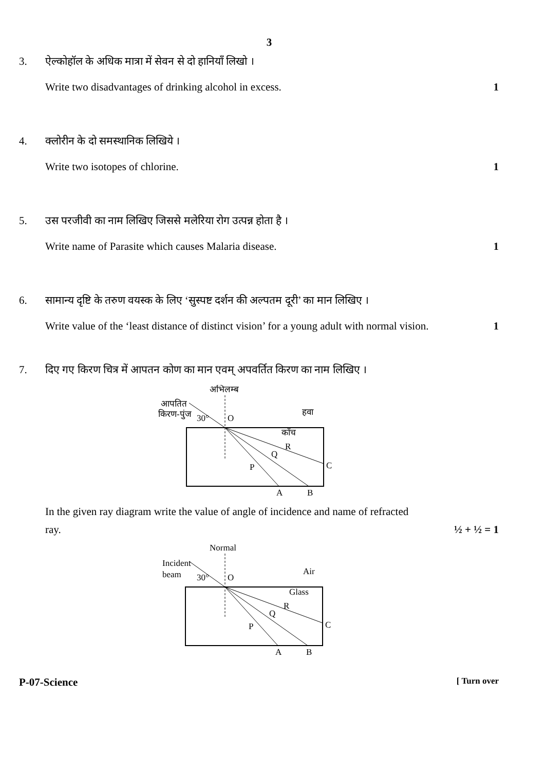3
3. ऐल्कोहॉल के अधिक मात्रा में सेवन से दो हानियाँ लिखो ।
Write two disadvantages of drinking alcohol in excess. 1
4. क्लोरीन के दो समस्थानिक लिखिये ।
Write two isotopes of chlorine. 1
5. उस परजीवी का नाम लिखिए जिससे मलेरिया रोग उत्पन्न होता है ।
Write name of Parasite which causes Malaria disease. 1
6. सामान्य दृष्टि के तरुण वयस्क के लिए ‘सुस्पष्ट दर्शन की अल्पतम दूरी’ का मान लिखिए ।
Write value of the ‘least distance of distinct vision’ for a young adult with normal vision. 1
7. दिए गए किरण चित्र में आपतन कोण का मान एवम् अपवर्तित किरण का नाम लिखिए ।
अभिलम्ब
आपतित
किरण-पुंज
30°
O
हवा
काँच
P
Q
R
C
A
B
In the given ray diagram write the value of angle of incidence and name of refracted
ray. ½ + ½ = 1
Normal
Incident
beam
30°
O
Air
Glass
P
Q
R
C
A
B
P-07-Science [ Turn over